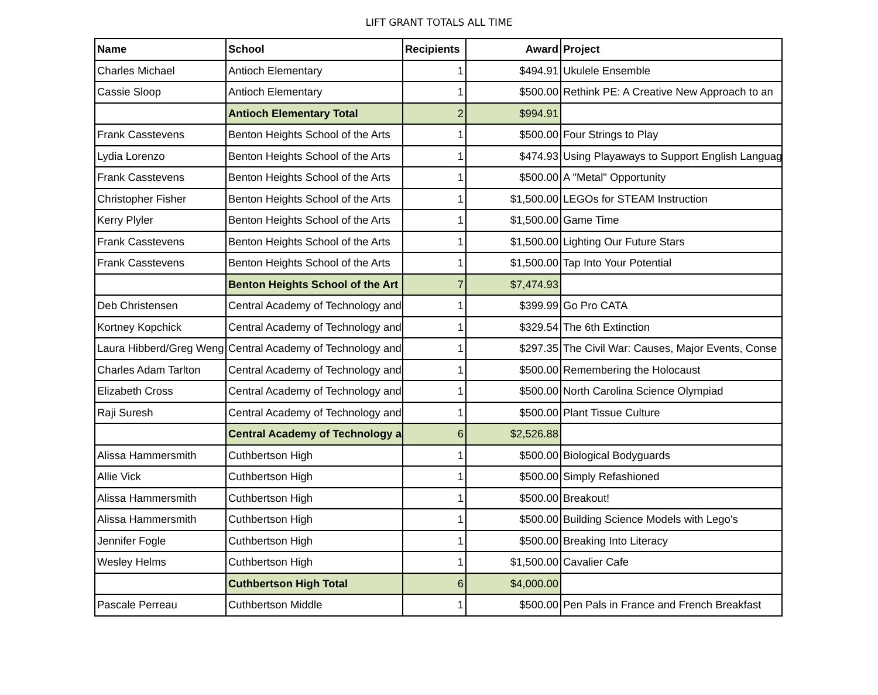LIFT GRANT TOTALS ALL TIME
| Name | School | Recipients | Award | Project |
| --- | --- | --- | --- | --- |
| Charles Michael | Antioch Elementary | 1 | $494.91 | Ukulele Ensemble |
| Cassie Sloop | Antioch Elementary | 1 | $500.00 | Rethink PE: A Creative New Approach to an |
| | Antioch Elementary Total | 2 | $994.91 | |
| Frank Casstevens | Benton Heights School of the Arts | 1 | $500.00 | Four Strings to Play |
| Lydia Lorenzo | Benton Heights School of the Arts | 1 | $474.93 | Using Playaways to Support English Languag |
| Frank Casstevens | Benton Heights School of the Arts | 1 | $500.00 | A "Metal" Opportunity |
| Christopher Fisher | Benton Heights School of the Arts | 1 | $1,500.00 | LEGOs for STEAM Instruction |
| Kerry Plyler | Benton Heights School of the Arts | 1 | $1,500.00 | Game Time |
| Frank Casstevens | Benton Heights School of the Arts | 1 | $1,500.00 | Lighting Our Future Stars |
| Frank Casstevens | Benton Heights School of the Arts | 1 | $1,500.00 | Tap Into Your Potential |
| | Benton Heights School of the Art | 7 | $7,474.93 | |
| Deb Christensen | Central Academy of Technology and | 1 | $399.99 | Go Pro CATA |
| Kortney Kopchick | Central Academy of Technology and | 1 | $329.54 | The 6th Extinction |
| Laura Hibberd/Greg Weng | Central Academy of Technology and | 1 | $297.35 | The Civil War: Causes, Major Events, Conse |
| Charles Adam Tarlton | Central Academy of Technology and | 1 | $500.00 | Remembering the Holocaust |
| Elizabeth Cross | Central Academy of Technology and | 1 | $500.00 | North Carolina Science Olympiad |
| Raji Suresh | Central Academy of Technology and | 1 | $500.00 | Plant Tissue Culture |
| | Central Academy of Technology a | 6 | $2,526.88 | |
| Alissa Hammersmith | Cuthbertson High | 1 | $500.00 | Biological Bodyguards |
| Allie Vick | Cuthbertson High | 1 | $500.00 | Simply Refashioned |
| Alissa Hammersmith | Cuthbertson High | 1 | $500.00 | Breakout! |
| Alissa Hammersmith | Cuthbertson High | 1 | $500.00 | Building Science Models with Lego's |
| Jennifer Fogle | Cuthbertson High | 1 | $500.00 | Breaking Into Literacy |
| Wesley Helms | Cuthbertson High | 1 | $1,500.00 | Cavalier Cafe |
| | Cuthbertson High Total | 6 | $4,000.00 | |
| Pascale Perreau | Cuthbertson Middle | 1 | $500.00 | Pen Pals in France and French Breakfast |